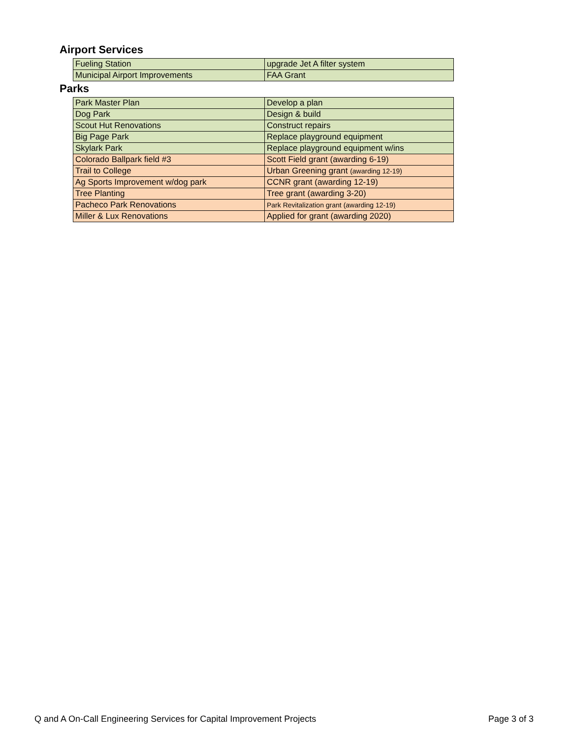Airport Services
| Fueling Station | upgrade Jet A filter system |
| Municipal Airport Improvements | FAA Grant |
Parks
| Park Master Plan | Develop a plan |
| Dog Park | Design & build |
| Scout Hut Renovations | Construct repairs |
| Big Page Park | Replace playground equipment |
| Skylark Park | Replace playground equipment w/ins |
| Colorado Ballpark field #3 | Scott Field grant (awarding 6-19) |
| Trail to College | Urban Greening grant (awarding 12-19) |
| Ag Sports Improvement w/dog park | CCNR grant (awarding 12-19) |
| Tree Planting | Tree grant (awarding 3-20) |
| Pacheco Park Renovations | Park Revitalization grant (awarding 12-19) |
| Miller & Lux Renovations | Applied for grant (awarding 2020) |
Q and A On-Call Engineering Services for Capital Improvement Projects Page 3 of 3